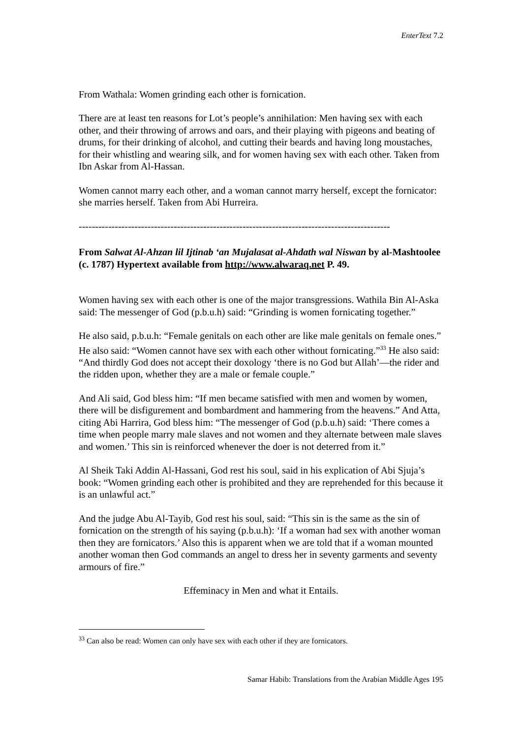EnterText 7.2
From Wathala: Women grinding each other is fornication.
There are at least ten reasons for Lot’s people’s annihilation: Men having sex with each other, and their throwing of arrows and oars, and their playing with pigeons and beating of drums, for their drinking of alcohol, and cutting their beards and having long moustaches, for their whistling and wearing silk, and for women having sex with each other. Taken from Ibn Askar from Al-Hassan.
Women cannot marry each other, and a woman cannot marry herself, except the fornicator: she marries herself. Taken from Abi Hurreira.
-----------------------------------------------------------------------------------------------
From Salwat Al-Ahzan lil Ijtinab ‘an Mujalasat al-Ahdath wal Niswan by al-Mashtoolee (c. 1787) Hypertext available from http://www.alwaraq.net P. 49.
Women having sex with each other is one of the major transgressions. Wathila Bin Al-Aska said: The messenger of God (p.b.u.h) said: “Grinding is women fornicating together.”
He also said, p.b.u.h: “Female genitals on each other are like male genitals on female ones.” He also said: “Women cannot have sex with each other without fornicating.”<sup>33</sup> He also said: “And thirdly God does not accept their doxology ‘there is no God but Allah’—the rider and the ridden upon, whether they are a male or female couple.”
And Ali said, God bless him: “If men became satisfied with men and women by women, there will be disfigurement and bombardment and hammering from the heavens.” And Atta, citing Abi Harrira, God bless him: “The messenger of God (p.b.u.h) said: ‘There comes a time when people marry male slaves and not women and they alternate between male slaves and women.’ This sin is reinforced whenever the doer is not deterred from it.”
Al Sheik Taki Addin Al-Hassani, God rest his soul, said in his explication of Abi Sjuja’s book: “Women grinding each other is prohibited and they are reprehended for this because it is an unlawful act.”
And the judge Abu Al-Tayib, God rest his soul, said: “This sin is the same as the sin of fornication on the strength of his saying (p.b.u.h): ‘If a woman had sex with another woman then they are fornicators.’ Also this is apparent when we are told that if a woman mounted another woman then God commands an angel to dress her in seventy garments and seventy armours of fire.”
Effeminacy in Men and what it Entails.
<sup>33</sup> Can also be read: Women can only have sex with each other if they are fornicators.
Samar Habib: Translations from the Arabian Middle Ages 195